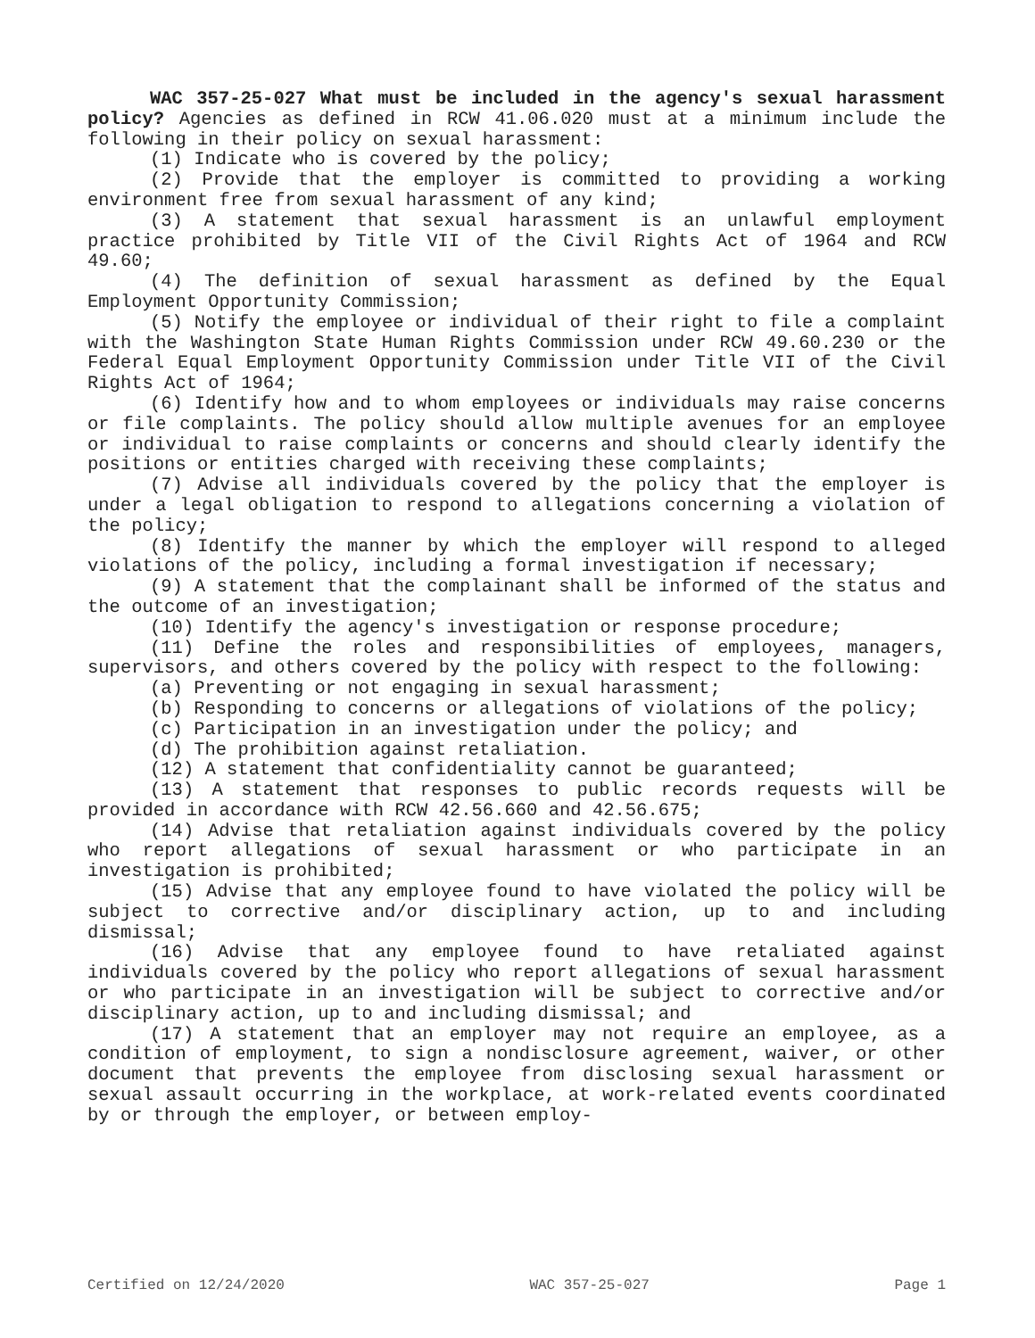WAC 357-25-027 What must be included in the agency's sexual harassment policy? Agencies as defined in RCW 41.06.020 must at a minimum include the following in their policy on sexual harassment:
(1) Indicate who is covered by the policy;
(2) Provide that the employer is committed to providing a working environment free from sexual harassment of any kind;
(3) A statement that sexual harassment is an unlawful employment practice prohibited by Title VII of the Civil Rights Act of 1964 and RCW 49.60;
(4) The definition of sexual harassment as defined by the Equal Employment Opportunity Commission;
(5) Notify the employee or individual of their right to file a complaint with the Washington State Human Rights Commission under RCW 49.60.230 or the Federal Equal Employment Opportunity Commission under Title VII of the Civil Rights Act of 1964;
(6) Identify how and to whom employees or individuals may raise concerns or file complaints. The policy should allow multiple avenues for an employee or individual to raise complaints or concerns and should clearly identify the positions or entities charged with receiving these complaints;
(7) Advise all individuals covered by the policy that the employer is under a legal obligation to respond to allegations concerning a violation of the policy;
(8) Identify the manner by which the employer will respond to alleged violations of the policy, including a formal investigation if necessary;
(9) A statement that the complainant shall be informed of the status and the outcome of an investigation;
(10) Identify the agency's investigation or response procedure;
(11) Define the roles and responsibilities of employees, managers, supervisors, and others covered by the policy with respect to the following:
(a) Preventing or not engaging in sexual harassment;
(b) Responding to concerns or allegations of violations of the policy;
(c) Participation in an investigation under the policy; and
(d) The prohibition against retaliation.
(12) A statement that confidentiality cannot be guaranteed;
(13) A statement that responses to public records requests will be provided in accordance with RCW 42.56.660 and 42.56.675;
(14) Advise that retaliation against individuals covered by the policy who report allegations of sexual harassment or who participate in an investigation is prohibited;
(15) Advise that any employee found to have violated the policy will be subject to corrective and/or disciplinary action, up to and including dismissal;
(16) Advise that any employee found to have retaliated against individuals covered by the policy who report allegations of sexual harassment or who participate in an investigation will be subject to corrective and/or disciplinary action, up to and including dismissal; and
(17) A statement that an employer may not require an employee, as a condition of employment, to sign a nondisclosure agreement, waiver, or other document that prevents the employee from disclosing sexual harassment or sexual assault occurring in the workplace, at work-related events coordinated by or through the employer, or between employ-
Certified on 12/24/2020 WAC 357-25-027 Page 1